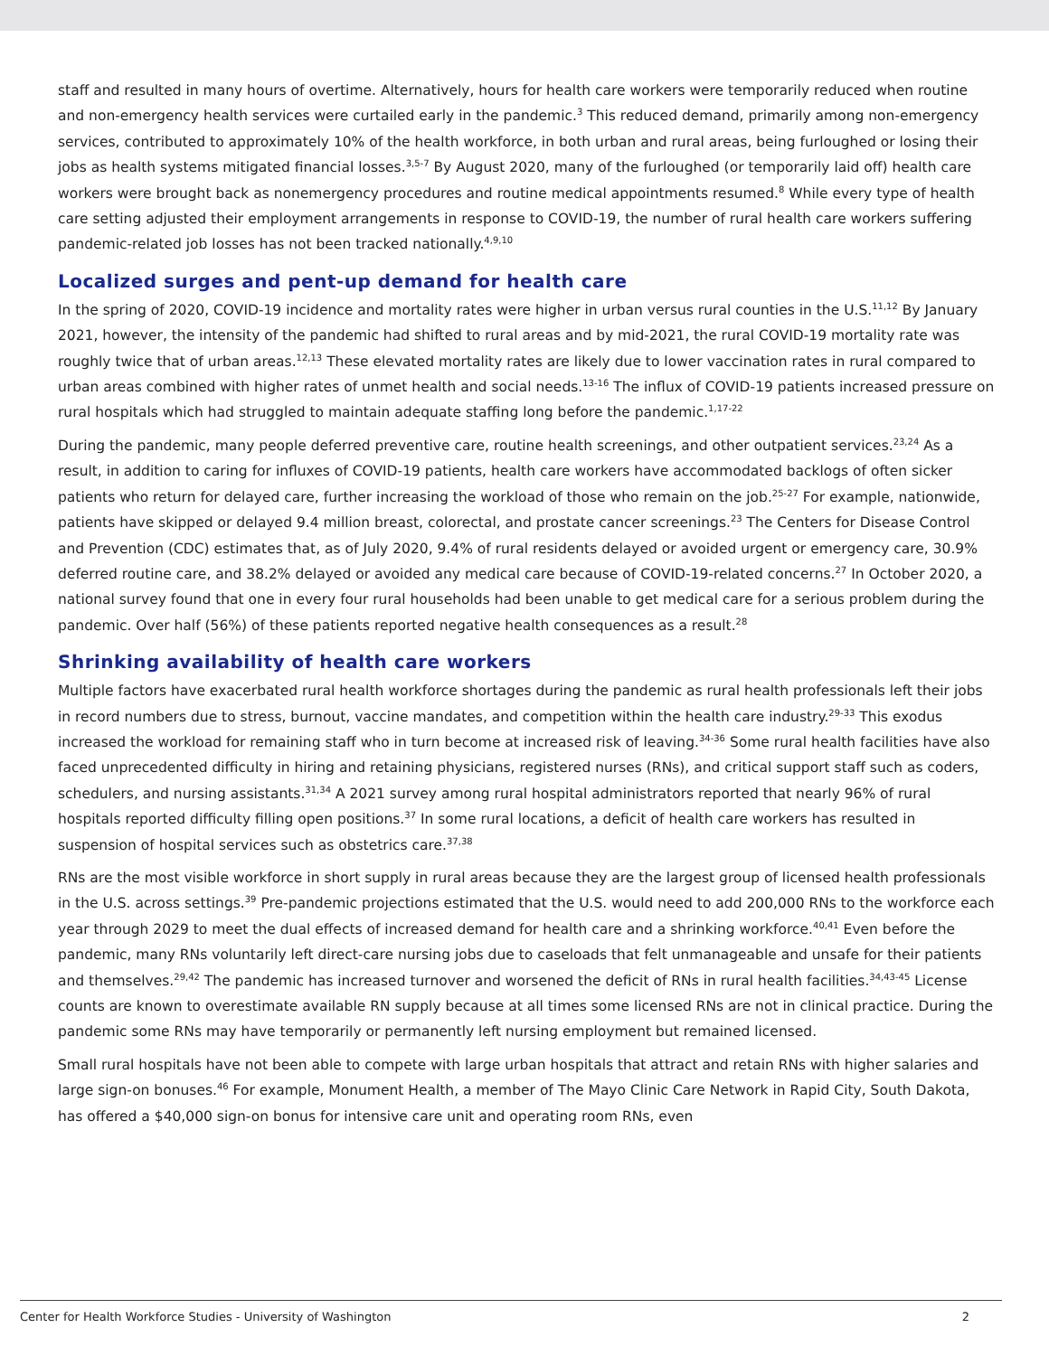staff and resulted in many hours of overtime. Alternatively, hours for health care workers were temporarily reduced when routine and non-emergency health services were curtailed early in the pandemic.<sup>3</sup> This reduced demand, primarily among non-emergency services, contributed to approximately 10% of the health workforce, in both urban and rural areas, being furloughed or losing their jobs as health systems mitigated financial losses.<sup>3,5-7</sup> By August 2020, many of the furloughed (or temporarily laid off) health care workers were brought back as nonemergency procedures and routine medical appointments resumed.<sup>8</sup> While every type of health care setting adjusted their employment arrangements in response to COVID-19, the number of rural health care workers suffering pandemic-related job losses has not been tracked nationally.<sup>4,9,10</sup>
Localized surges and pent-up demand for health care
In the spring of 2020, COVID-19 incidence and mortality rates were higher in urban versus rural counties in the U.S.<sup>11,12</sup> By January 2021, however, the intensity of the pandemic had shifted to rural areas and by mid-2021, the rural COVID-19 mortality rate was roughly twice that of urban areas.<sup>12,13</sup> These elevated mortality rates are likely due to lower vaccination rates in rural compared to urban areas combined with higher rates of unmet health and social needs.<sup>13-16</sup> The influx of COVID-19 patients increased pressure on rural hospitals which had struggled to maintain adequate staffing long before the pandemic.<sup>1,17-22</sup>
During the pandemic, many people deferred preventive care, routine health screenings, and other outpatient services.<sup>23,24</sup> As a result, in addition to caring for influxes of COVID-19 patients, health care workers have accommodated backlogs of often sicker patients who return for delayed care, further increasing the workload of those who remain on the job.<sup>25-27</sup> For example, nationwide, patients have skipped or delayed 9.4 million breast, colorectal, and prostate cancer screenings.<sup>23</sup> The Centers for Disease Control and Prevention (CDC) estimates that, as of July 2020, 9.4% of rural residents delayed or avoided urgent or emergency care, 30.9% deferred routine care, and 38.2% delayed or avoided any medical care because of COVID-19-related concerns.<sup>27</sup> In October 2020, a national survey found that one in every four rural households had been unable to get medical care for a serious problem during the pandemic. Over half (56%) of these patients reported negative health consequences as a result.<sup>28</sup>
Shrinking availability of health care workers
Multiple factors have exacerbated rural health workforce shortages during the pandemic as rural health professionals left their jobs in record numbers due to stress, burnout, vaccine mandates, and competition within the health care industry.<sup>29-33</sup> This exodus increased the workload for remaining staff who in turn become at increased risk of leaving.<sup>34-36</sup> Some rural health facilities have also faced unprecedented difficulty in hiring and retaining physicians, registered nurses (RNs), and critical support staff such as coders, schedulers, and nursing assistants.<sup>31,34</sup> A 2021 survey among rural hospital administrators reported that nearly 96% of rural hospitals reported difficulty filling open positions.<sup>37</sup> In some rural locations, a deficit of health care workers has resulted in suspension of hospital services such as obstetrics care.<sup>37,38</sup>
RNs are the most visible workforce in short supply in rural areas because they are the largest group of licensed health professionals in the U.S. across settings.<sup>39</sup> Pre-pandemic projections estimated that the U.S. would need to add 200,000 RNs to the workforce each year through 2029 to meet the dual effects of increased demand for health care and a shrinking workforce.<sup>40,41</sup> Even before the pandemic, many RNs voluntarily left direct-care nursing jobs due to caseloads that felt unmanageable and unsafe for their patients and themselves.<sup>29,42</sup> The pandemic has increased turnover and worsened the deficit of RNs in rural health facilities.<sup>34,43-45</sup> License counts are known to overestimate available RN supply because at all times some licensed RNs are not in clinical practice. During the pandemic some RNs may have temporarily or permanently left nursing employment but remained licensed.
Small rural hospitals have not been able to compete with large urban hospitals that attract and retain RNs with higher salaries and large sign-on bonuses.<sup>46</sup> For example, Monument Health, a member of The Mayo Clinic Care Network in Rapid City, South Dakota, has offered a $40,000 sign-on bonus for intensive care unit and operating room RNs, even
Center for Health Workforce Studies - University of Washington 2